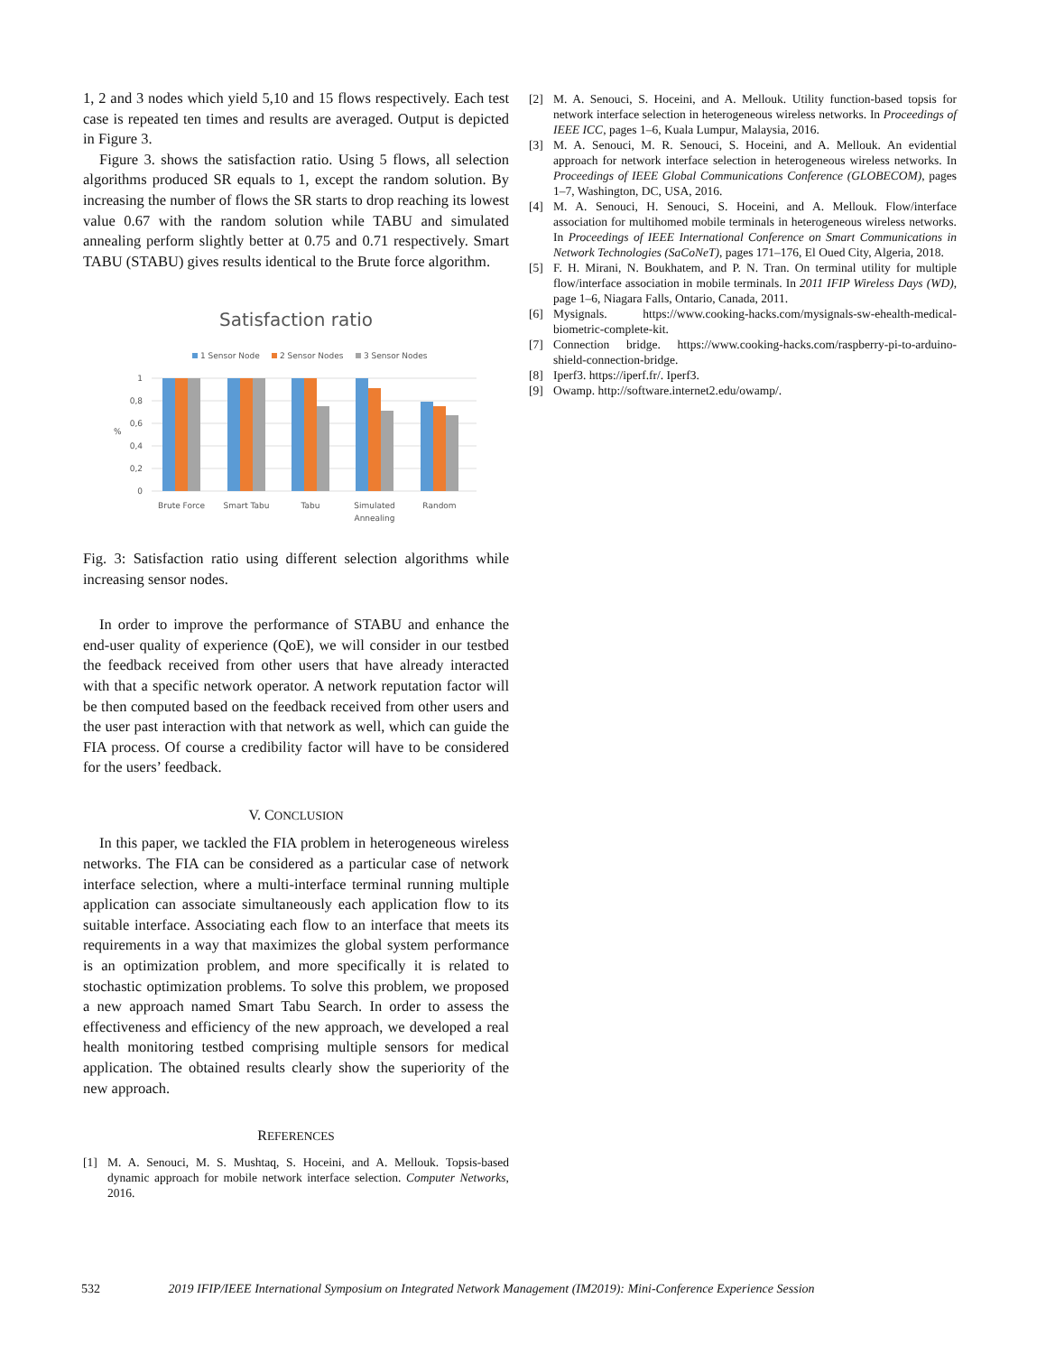1, 2 and 3 nodes which yield 5,10 and 15 flows respectively. Each test case is repeated ten times and results are averaged. Output is depicted in Figure 3.
Figure 3. shows the satisfaction ratio. Using 5 flows, all selection algorithms produced SR equals to 1, except the random solution. By increasing the number of flows the SR starts to drop reaching its lowest value 0.67 with the random solution while TABU and simulated annealing perform slightly better at 0.75 and 0.71 respectively. Smart TABU (STABU) gives results identical to the Brute force algorithm.
Satisfaction ratio
1 Sensor Node
2 Sensor Nodes
3 Sensor Nodes
1
0,8
0,6
0,4
0,2
0
%
Brute Force
Smart Tabu
Tabu
Simulated
Annealing
Random
Fig. 3: Satisfaction ratio using different selection algorithms while increasing sensor nodes.
In order to improve the performance of STABU and enhance the end-user quality of experience (QoE), we will consider in our testbed the feedback received from other users that have already interacted with that a specific network operator. A network reputation factor will be then computed based on the feedback received from other users and the user past interaction with that network as well, which can guide the FIA process. Of course a credibility factor will have to be considered for the users’ feedback.
V. CONCLUSION
In this paper, we tackled the FIA problem in heterogeneous wireless networks. The FIA can be considered as a particular case of network interface selection, where a multi-interface terminal running multiple application can associate simultaneously each application flow to its suitable interface. Associating each flow to an interface that meets its requirements in a way that maximizes the global system performance is an optimization problem, and more specifically it is related to stochastic optimization problems. To solve this problem, we proposed a new approach named Smart Tabu Search. In order to assess the effectiveness and efficiency of the new approach, we developed a real health monitoring testbed comprising multiple sensors for medical application. The obtained results clearly show the superiority of the new approach.
REFERENCES
[1] M. A. Senouci, M. S. Mushtaq, S. Hoceini, and A. Mellouk. Topsis-based dynamic approach for mobile network interface selection. Computer Networks, 2016.
[2] M. A. Senouci, S. Hoceini, and A. Mellouk. Utility function-based topsis for network interface selection in heterogeneous wireless networks. In Proceedings of IEEE ICC, pages 1–6, Kuala Lumpur, Malaysia, 2016.
[3] M. A. Senouci, M. R. Senouci, S. Hoceini, and A. Mellouk. An evidential approach for network interface selection in heterogeneous wireless networks. In Proceedings of IEEE Global Communications Conference (GLOBECOM), pages 1–7, Washington, DC, USA, 2016.
[4] M. A. Senouci, H. Senouci, S. Hoceini, and A. Mellouk. Flow/interface association for multihomed mobile terminals in heterogeneous wireless networks. In Proceedings of IEEE International Conference on Smart Communications in Network Technologies (SaCoNeT), pages 171–176, El Oued City, Algeria, 2018.
[5] F. H. Mirani, N. Boukhatem, and P. N. Tran. On terminal utility for multiple flow/interface association in mobile terminals. In 2011 IFIP Wireless Days (WD), page 1–6, Niagara Falls, Ontario, Canada, 2011.
[6] Mysignals. https://www.cooking-hacks.com/mysignals-sw-ehealth-medical-biometric-complete-kit.
[7] Connection bridge. https://www.cooking-hacks.com/raspberry-pi-to-arduino-shield-connection-bridge.
[8] Iperf3. https://iperf.fr/. Iperf3.
[9] Owamp. http://software.internet2.edu/owamp/.
532 2019 IFIP/IEEE International Symposium on Integrated Network Management (IM2019): Mini-Conference Experience Session